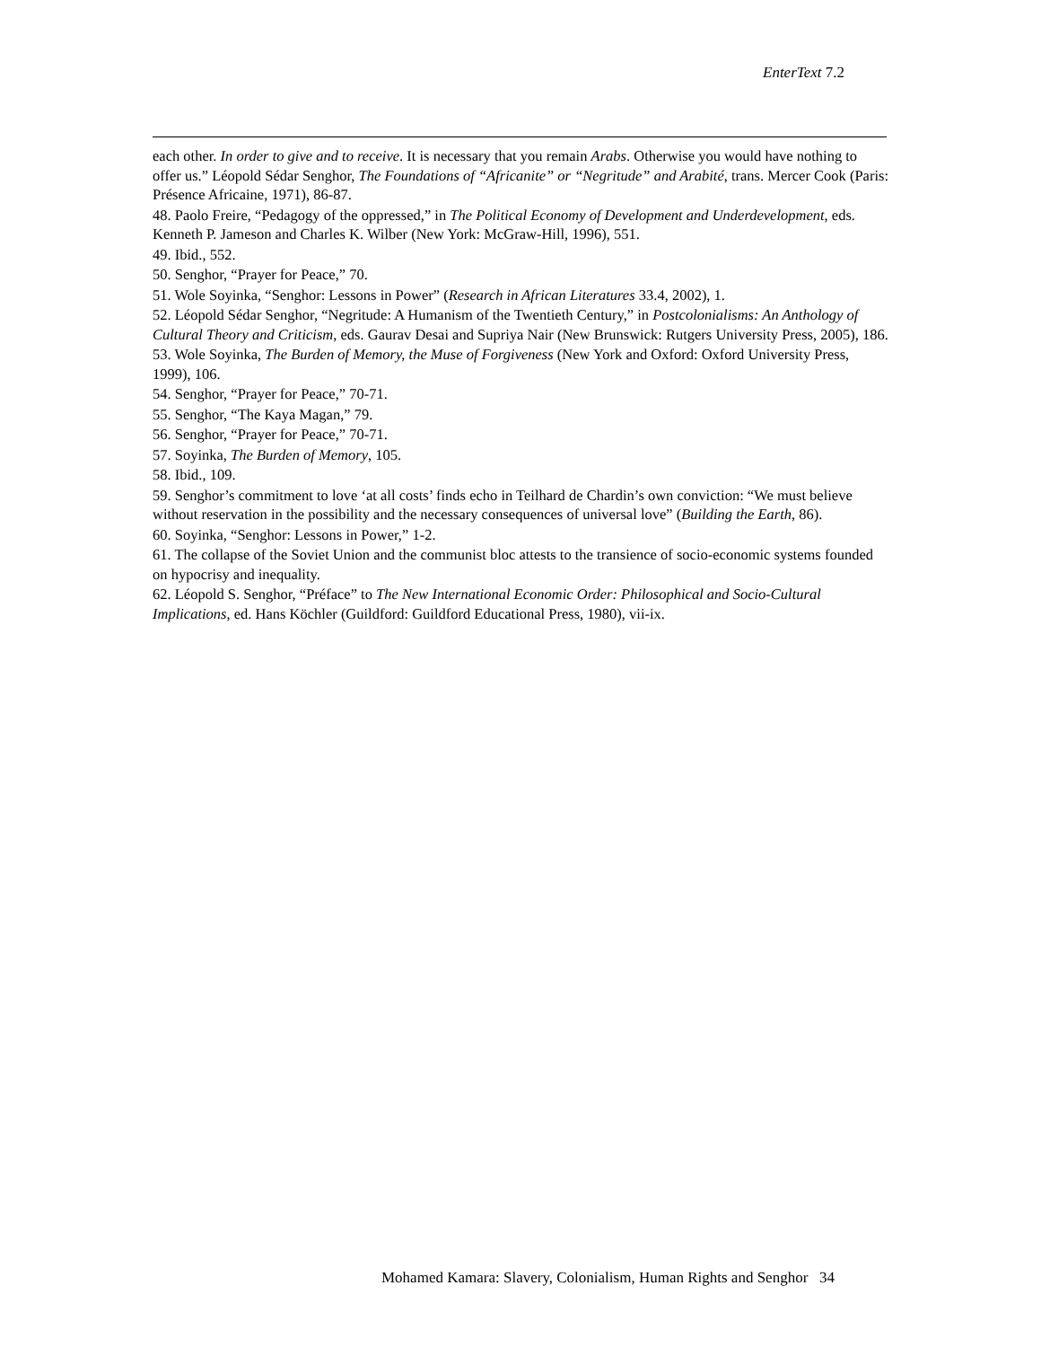EnterText 7.2
each other. In order to give and to receive. It is necessary that you remain Arabs. Otherwise you would have nothing to offer us.” Léopold Sédar Senghor, The Foundations of “Africanite” or “Negritude” and Arabité, trans. Mercer Cook (Paris: Présence Africaine, 1971), 86-87.
48. Paolo Freire, “Pedagogy of the oppressed,” in The Political Economy of Development and Underdevelopment, eds. Kenneth P. Jameson and Charles K. Wilber (New York: McGraw-Hill, 1996), 551.
49. Ibid., 552.
50. Senghor, “Prayer for Peace,” 70.
51. Wole Soyinka, “Senghor: Lessons in Power” (Research in African Literatures 33.4, 2002), 1.
52. Léopold Sédar Senghor, “Negritude: A Humanism of the Twentieth Century,” in Postcolonialisms: An Anthology of Cultural Theory and Criticism, eds. Gaurav Desai and Supriya Nair (New Brunswick: Rutgers University Press, 2005), 186.
53. Wole Soyinka, The Burden of Memory, the Muse of Forgiveness (New York and Oxford: Oxford University Press, 1999), 106.
54. Senghor, “Prayer for Peace,” 70-71.
55. Senghor, “The Kaya Magan,” 79.
56. Senghor, “Prayer for Peace,” 70-71.
57. Soyinka, The Burden of Memory, 105.
58. Ibid., 109.
59. Senghor’s commitment to love ‘at all costs’ finds echo in Teilhard de Chardin’s own conviction: “We must believe without reservation in the possibility and the necessary consequences of universal love” (Building the Earth, 86).
60. Soyinka, “Senghor: Lessons in Power,” 1-2.
61. The collapse of the Soviet Union and the communist bloc attests to the transience of socio-economic systems founded on hypocrisy and inequality.
62. Léopold S. Senghor, “Préface” to The New International Economic Order: Philosophical and Socio-Cultural Implications, ed. Hans Köchler (Guildford: Guildford Educational Press, 1980), vii-ix.
Mohamed Kamara: Slavery, Colonialism, Human Rights and Senghor 34